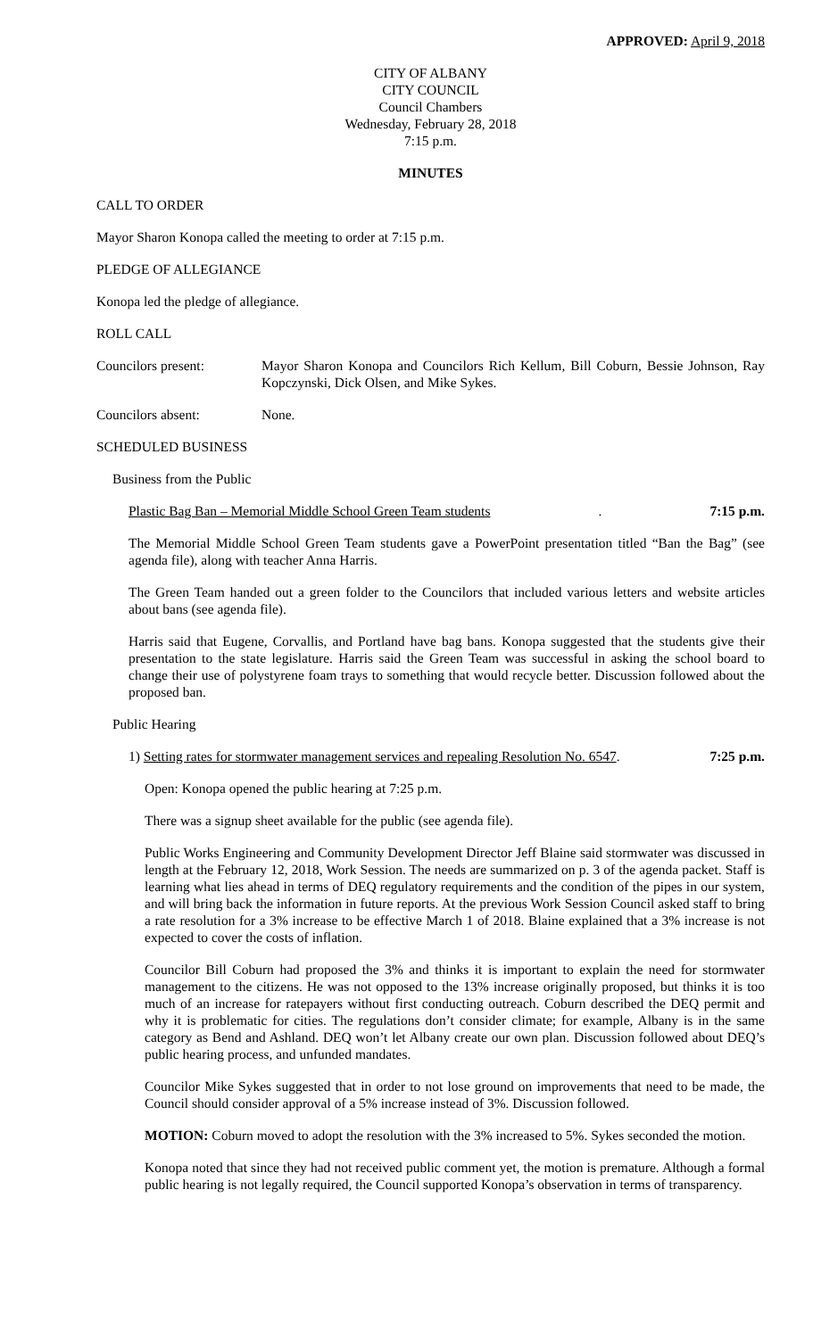APPROVED: April 9, 2018
CITY OF ALBANY
CITY COUNCIL
Council Chambers
Wednesday, February 28, 2018
7:15 p.m.
MINUTES
CALL TO ORDER
Mayor Sharon Konopa called the meeting to order at 7:15 p.m.
PLEDGE OF ALLEGIANCE
Konopa led the pledge of allegiance.
ROLL CALL
Councilors present: Mayor Sharon Konopa and Councilors Rich Kellum, Bill Coburn, Bessie Johnson, Ray Kopczynski, Dick Olsen, and Mike Sykes.
Councilors absent: None.
SCHEDULED BUSINESS
Business from the Public
Plastic Bag Ban – Memorial Middle School Green Team students. 7:15 p.m.
The Memorial Middle School Green Team students gave a PowerPoint presentation titled “Ban the Bag” (see agenda file), along with teacher Anna Harris.
The Green Team handed out a green folder to the Councilors that included various letters and website articles about bans (see agenda file).
Harris said that Eugene, Corvallis, and Portland have bag bans. Konopa suggested that the students give their presentation to the state legislature. Harris said the Green Team was successful in asking the school board to change their use of polystyrene foam trays to something that would recycle better. Discussion followed about the proposed ban.
Public Hearing
1) Setting rates for stormwater management services and repealing Resolution No. 6547. 7:25 p.m.
Open: Konopa opened the public hearing at 7:25 p.m.
There was a signup sheet available for the public (see agenda file).
Public Works Engineering and Community Development Director Jeff Blaine said stormwater was discussed in length at the February 12, 2018, Work Session. The needs are summarized on p. 3 of the agenda packet. Staff is learning what lies ahead in terms of DEQ regulatory requirements and the condition of the pipes in our system, and will bring back the information in future reports. At the previous Work Session Council asked staff to bring a rate resolution for a 3% increase to be effective March 1 of 2018. Blaine explained that a 3% increase is not expected to cover the costs of inflation.
Councilor Bill Coburn had proposed the 3% and thinks it is important to explain the need for stormwater management to the citizens. He was not opposed to the 13% increase originally proposed, but thinks it is too much of an increase for ratepayers without first conducting outreach. Coburn described the DEQ permit and why it is problematic for cities. The regulations don’t consider climate; for example, Albany is in the same category as Bend and Ashland. DEQ won’t let Albany create our own plan. Discussion followed about DEQ’s public hearing process, and unfunded mandates.
Councilor Mike Sykes suggested that in order to not lose ground on improvements that need to be made, the Council should consider approval of a 5% increase instead of 3%. Discussion followed.
MOTION: Coburn moved to adopt the resolution with the 3% increased to 5%. Sykes seconded the motion.
Konopa noted that since they had not received public comment yet, the motion is premature. Although a formal public hearing is not legally required, the Council supported Konopa’s observation in terms of transparency.